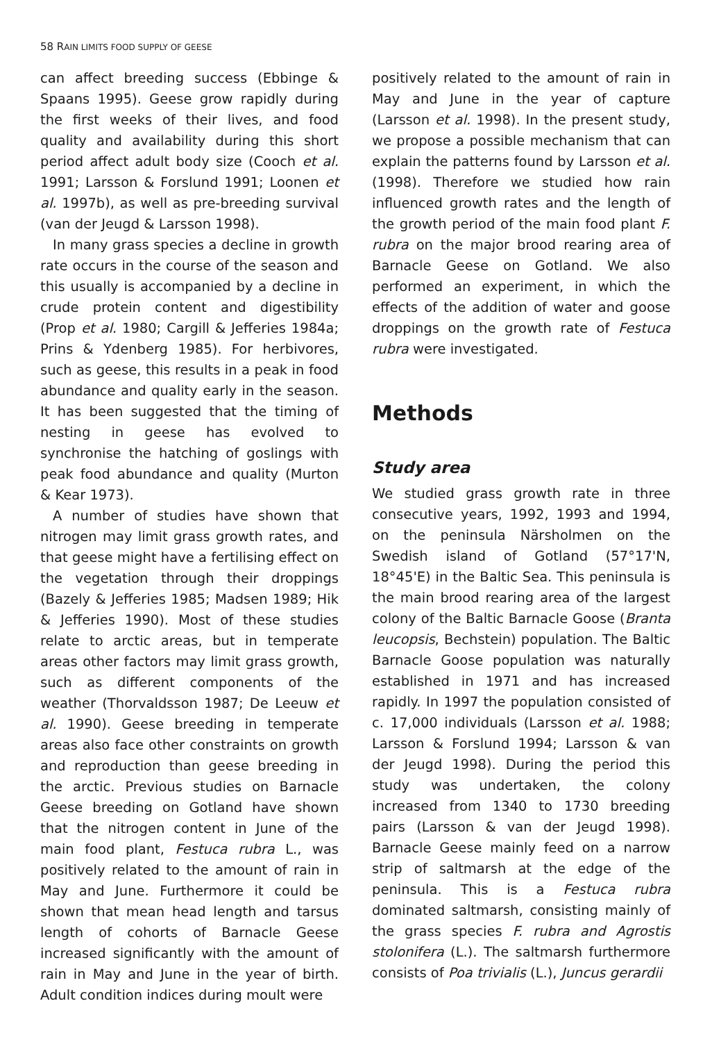58 RAIN LIMITS FOOD SUPPLY OF GEESE
can affect breeding success (Ebbinge & Spaans 1995). Geese grow rapidly during the first weeks of their lives, and food quality and availability during this short period affect adult body size (Cooch et al. 1991; Larsson & Forslund 1991; Loonen et al. 1997b), as well as pre-breeding survival (van der Jeugd & Larsson 1998).
In many grass species a decline in growth rate occurs in the course of the season and this usually is accompanied by a decline in crude protein content and digestibility (Prop et al. 1980; Cargill & Jefferies 1984a; Prins & Ydenberg 1985). For herbivores, such as geese, this results in a peak in food abundance and quality early in the season. It has been suggested that the timing of nesting in geese has evolved to synchronise the hatching of goslings with peak food abundance and quality (Murton & Kear 1973).
A number of studies have shown that nitrogen may limit grass growth rates, and that geese might have a fertilising effect on the vegetation through their droppings (Bazely & Jefferies 1985; Madsen 1989; Hik & Jefferies 1990). Most of these studies relate to arctic areas, but in temperate areas other factors may limit grass growth, such as different components of the weather (Thorvaldsson 1987; De Leeuw et al. 1990). Geese breeding in temperate areas also face other constraints on growth and reproduction than geese breeding in the arctic. Previous studies on Barnacle Geese breeding on Gotland have shown that the nitrogen content in June of the main food plant, Festuca rubra L., was positively related to the amount of rain in May and June. Furthermore it could be shown that mean head length and tarsus length of cohorts of Barnacle Geese increased significantly with the amount of rain in May and June in the year of birth. Adult condition indices during moult were
positively related to the amount of rain in May and June in the year of capture (Larsson et al. 1998). In the present study, we propose a possible mechanism that can explain the patterns found by Larsson et al. (1998). Therefore we studied how rain influenced growth rates and the length of the growth period of the main food plant F. rubra on the major brood rearing area of Barnacle Geese on Gotland. We also performed an experiment, in which the effects of the addition of water and goose droppings on the growth rate of Festuca rubra were investigated.
Methods
Study area
We studied grass growth rate in three consecutive years, 1992, 1993 and 1994, on the peninsula Närsholmen on the Swedish island of Gotland (57°17'N, 18°45'E) in the Baltic Sea. This peninsula is the main brood rearing area of the largest colony of the Baltic Barnacle Goose (Branta leucopsis, Bechstein) population. The Baltic Barnacle Goose population was naturally established in 1971 and has increased rapidly. In 1997 the population consisted of c. 17,000 individuals (Larsson et al. 1988; Larsson & Forslund 1994; Larsson & van der Jeugd 1998). During the period this study was undertaken, the colony increased from 1340 to 1730 breeding pairs (Larsson & van der Jeugd 1998). Barnacle Geese mainly feed on a narrow strip of saltmarsh at the edge of the peninsula. This is a Festuca rubra dominated saltmarsh, consisting mainly of the grass species F. rubra and Agrostis stolonifera (L.). The saltmarsh furthermore consists of Poa trivialis (L.), Juncus gerardii